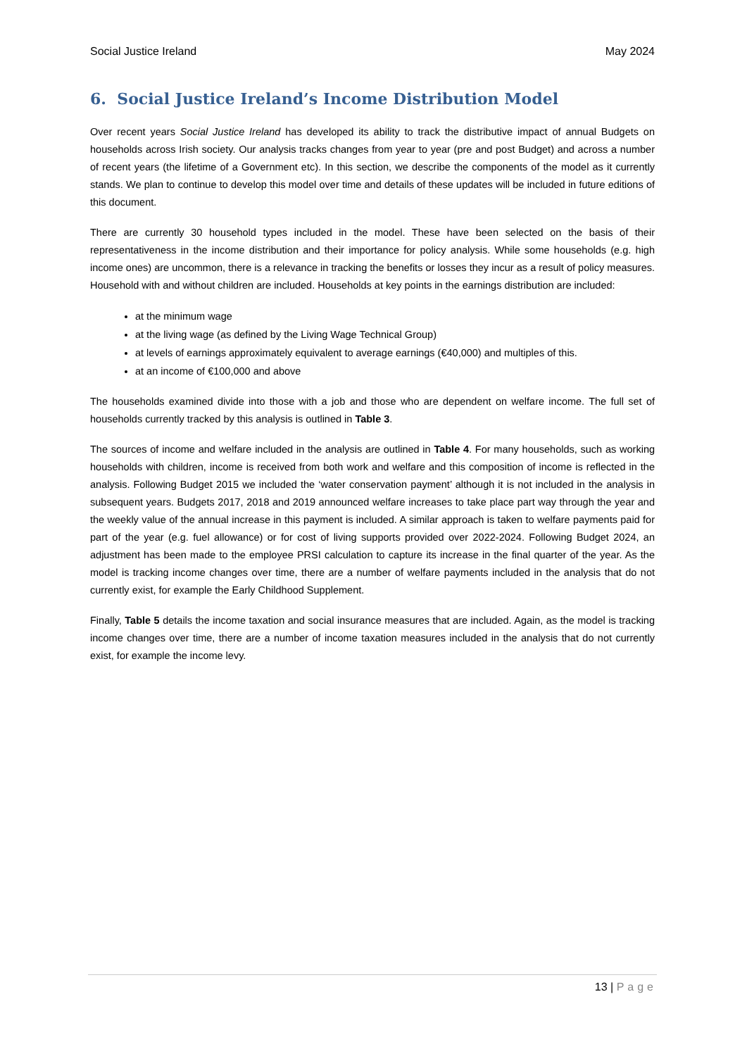Social Justice Ireland May 2024
6. Social Justice Ireland’s Income Distribution Model
Over recent years Social Justice Ireland has developed its ability to track the distributive impact of annual Budgets on households across Irish society. Our analysis tracks changes from year to year (pre and post Budget) and across a number of recent years (the lifetime of a Government etc). In this section, we describe the components of the model as it currently stands. We plan to continue to develop this model over time and details of these updates will be included in future editions of this document.
There are currently 30 household types included in the model. These have been selected on the basis of their representativeness in the income distribution and their importance for policy analysis. While some households (e.g. high income ones) are uncommon, there is a relevance in tracking the benefits or losses they incur as a result of policy measures. Household with and without children are included. Households at key points in the earnings distribution are included:
at the minimum wage
at the living wage (as defined by the Living Wage Technical Group)
at levels of earnings approximately equivalent to average earnings (€40,000) and multiples of this.
at an income of €100,000 and above
The households examined divide into those with a job and those who are dependent on welfare income. The full set of households currently tracked by this analysis is outlined in Table 3.
The sources of income and welfare included in the analysis are outlined in Table 4. For many households, such as working households with children, income is received from both work and welfare and this composition of income is reflected in the analysis. Following Budget 2015 we included the ‘water conservation payment’ although it is not included in the analysis in subsequent years. Budgets 2017, 2018 and 2019 announced welfare increases to take place part way through the year and the weekly value of the annual increase in this payment is included. A similar approach is taken to welfare payments paid for part of the year (e.g. fuel allowance) or for cost of living supports provided over 2022-2024. Following Budget 2024, an adjustment has been made to the employee PRSI calculation to capture its increase in the final quarter of the year. As the model is tracking income changes over time, there are a number of welfare payments included in the analysis that do not currently exist, for example the Early Childhood Supplement.
Finally, Table 5 details the income taxation and social insurance measures that are included. Again, as the model is tracking income changes over time, there are a number of income taxation measures included in the analysis that do not currently exist, for example the income levy.
13 | Page